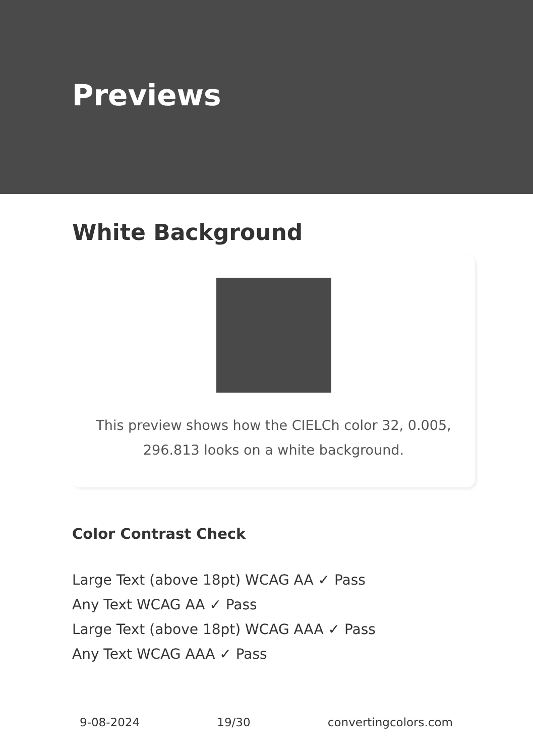Previews
White Background
This preview shows how the CIELCh color 32, 0.005, 296.813 looks on a white background.
Color Contrast Check
Large Text (above 18pt) WCAG AA ✓ Pass
Any Text WCAG AA ✓ Pass
Large Text (above 18pt) WCAG AAA ✓ Pass
Any Text WCAG AAA ✓ Pass
9-08-2024 19/30 convertingcolors.com